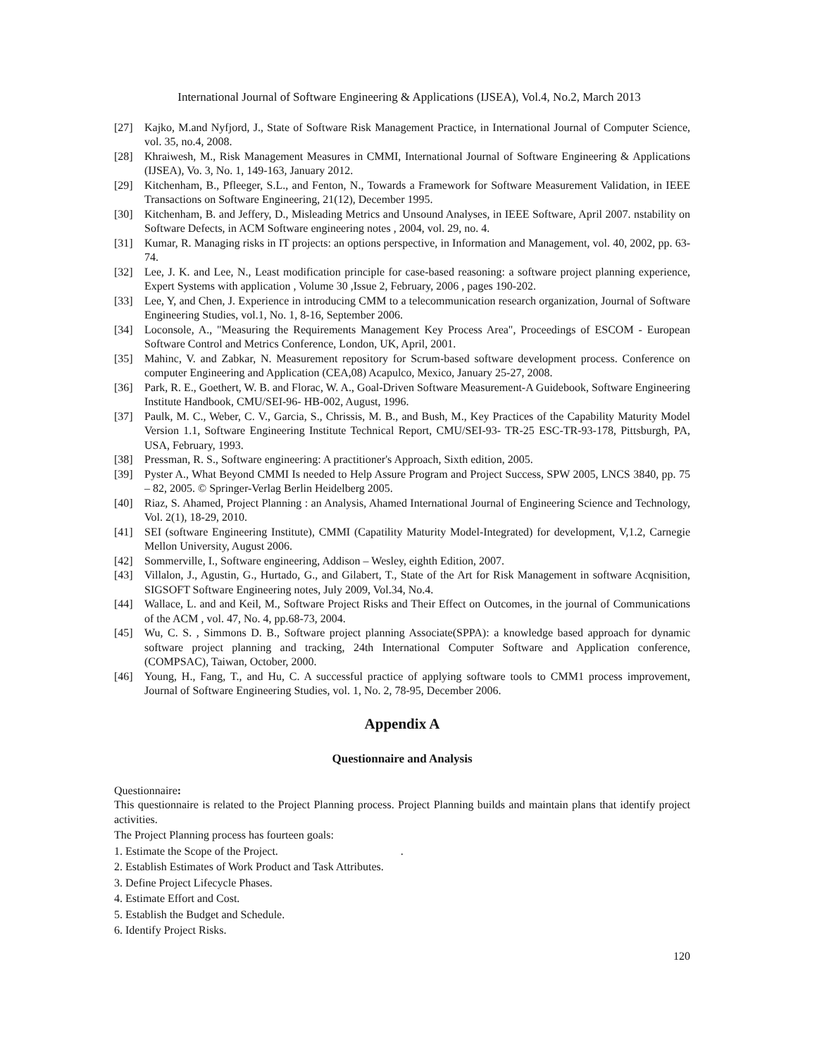International Journal of Software Engineering & Applications (IJSEA), Vol.4, No.2, March 2013
[27] Kajko, M.and Nyfjord, J., State of Software Risk Management Practice, in International Journal of Computer Science, vol. 35, no.4, 2008.
[28] Khraiwesh, M., Risk Management Measures in CMMI, International Journal of Software Engineering & Applications (IJSEA), Vo. 3, No. 1, 149-163, January 2012.
[29] Kitchenham, B., Pfleeger, S.L., and Fenton, N., Towards a Framework for Software Measurement Validation, in IEEE Transactions on Software Engineering, 21(12), December 1995.
[30] Kitchenham, B. and Jeffery, D., Misleading Metrics and Unsound Analyses, in IEEE Software, April 2007. nstability on Software Defects, in ACM Software engineering notes , 2004, vol. 29, no. 4.
[31] Kumar, R. Managing risks in IT projects: an options perspective, in Information and Management, vol. 40, 2002, pp. 63-74.
[32] Lee, J. K. and Lee, N., Least modification principle for case-based reasoning: a software project planning experience, Expert Systems with application , Volume 30 ,Issue 2, February, 2006 , pages 190-202.
[33] Lee, Y, and Chen, J. Experience in introducing CMM to a telecommunication research organization, Journal of Software Engineering Studies, vol.1, No. 1, 8-16, September 2006.
[34] Loconsole, A., "Measuring the Requirements Management Key Process Area", Proceedings of ESCOM - European Software Control and Metrics Conference, London, UK, April, 2001.
[35] Mahinc, V. and Zabkar, N. Measurement repository for Scrum-based software development process. Conference on computer Engineering and Application (CEA,08) Acapulco, Mexico, January 25-27, 2008.
[36] Park, R. E., Goethert, W. B. and Florac, W. A., Goal-Driven Software Measurement-A Guidebook, Software Engineering Institute Handbook, CMU/SEI-96- HB-002, August, 1996.
[37] Paulk, M. C., Weber, C. V., Garcia, S., Chrissis, M. B., and Bush, M., Key Practices of the Capability Maturity Model Version 1.1, Software Engineering Institute Technical Report, CMU/SEI-93- TR-25 ESC-TR-93-178, Pittsburgh, PA, USA, February, 1993.
[38] Pressman, R. S., Software engineering: A practitioner's Approach, Sixth edition, 2005.
[39] Pyster A., What Beyond CMMI Is needed to Help Assure Program and Project Success, SPW 2005, LNCS 3840, pp. 75 – 82, 2005. © Springer-Verlag Berlin Heidelberg 2005.
[40] Riaz, S. Ahamed, Project Planning : an Analysis, Ahamed International Journal of Engineering Science and Technology, Vol. 2(1), 18-29, 2010.
[41] SEI (software Engineering Institute), CMMI (Capatility Maturity Model-Integrated) for development, V,1.2, Carnegie Mellon University, August 2006.
[42] Sommerville, I., Software engineering, Addison – Wesley, eighth Edition, 2007.
[43] Villalon, J., Agustin, G., Hurtado, G., and Gilabert, T., State of the Art for Risk Management in software Acqnisition, SIGSOFT Software Engineering notes, July 2009, Vol.34, No.4.
[44] Wallace, L. and and Keil, M., Software Project Risks and Their Effect on Outcomes, in the journal of Communications of the ACM , vol. 47, No. 4, pp.68-73, 2004.
[45] Wu, C. S. , Simmons D. B., Software project planning Associate(SPPA): a knowledge based approach for dynamic software project planning and tracking, 24th International Computer Software and Application conference, (COMPSAC), Taiwan, October, 2000.
[46] Young, H., Fang, T., and Hu, C. A successful practice of applying software tools to CMM1 process improvement, Journal of Software Engineering Studies, vol. 1, No. 2, 78-95, December 2006.
Appendix A
Questionnaire and Analysis
Questionnaire:
This questionnaire is related to the Project Planning process. Project Planning builds and maintain plans that identify project activities.
The Project Planning process has fourteen goals:
1. Estimate the Scope of the Project. .
2. Establish Estimates of Work Product and Task Attributes.
3. Define Project Lifecycle Phases.
4. Estimate Effort and Cost.
5. Establish the Budget and Schedule.
6. Identify Project Risks.
120